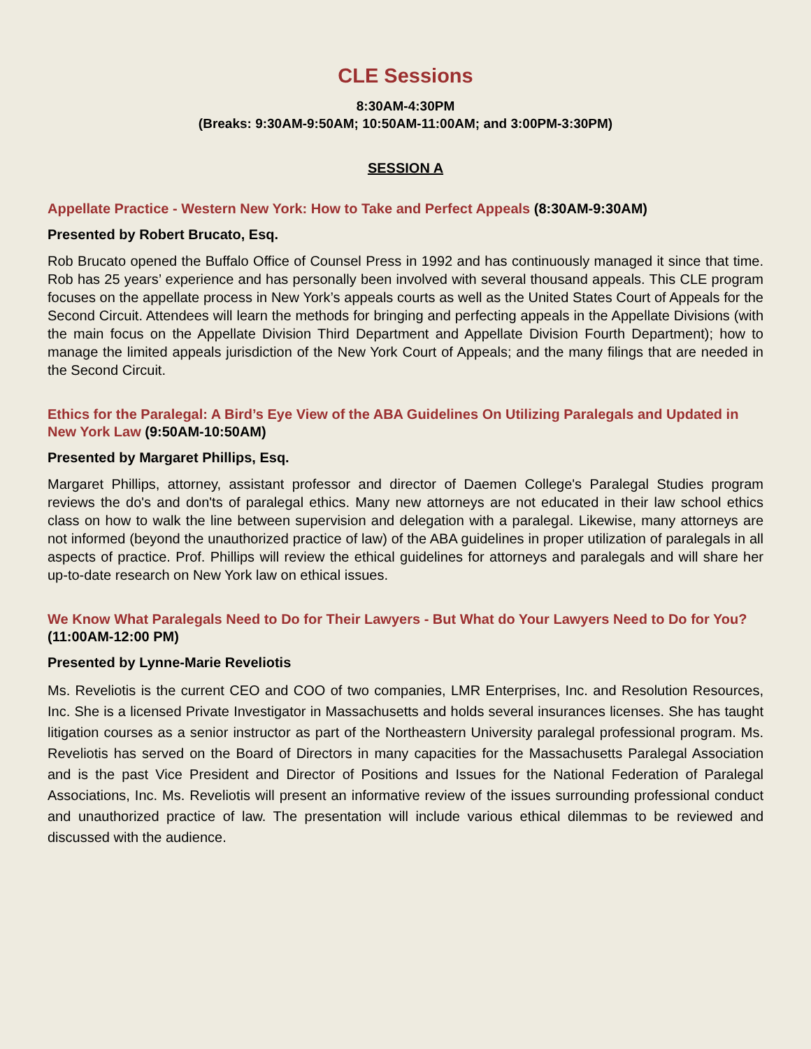CLE Sessions
8:30AM-4:30PM
(Breaks: 9:30AM-9:50AM; 10:50AM-11:00AM; and 3:00PM-3:30PM)
SESSION A
Appellate Practice - Western New York: How to Take and Perfect Appeals (8:30AM-9:30AM)
Presented by Robert Brucato, Esq.
Rob Brucato opened the Buffalo Office of Counsel Press in 1992 and has continuously managed it since that time. Rob has 25 years’ experience and has personally been involved with several thousand appeals. This CLE program focuses on the appellate process in New York’s appeals courts as well as the United States Court of Appeals for the Second Circuit. Attendees will learn the methods for bringing and perfecting appeals in the Appellate Divisions (with the main focus on the Appellate Division Third Department and Appellate Division Fourth Department); how to manage the limited appeals jurisdiction of the New York Court of Appeals; and the many filings that are needed in the Second Circuit.
Ethics for the Paralegal: A Bird’s Eye View of the ABA Guidelines On Utilizing Paralegals and Updated in New York Law (9:50AM-10:50AM)
Presented by Margaret Phillips, Esq.
Margaret Phillips, attorney, assistant professor and director of Daemen College's Paralegal Studies program reviews the do's and don'ts of paralegal ethics. Many new attorneys are not educated in their law school ethics class on how to walk the line between supervision and delegation with a paralegal. Likewise, many attorneys are not informed (beyond the unauthorized practice of law) of the ABA guidelines in proper utilization of paralegals in all aspects of practice. Prof. Phillips will review the ethical guidelines for attorneys and paralegals and will share her up-to-date research on New York law on ethical issues.
We Know What Paralegals Need to Do for Their Lawyers - But What do Your Lawyers Need to Do for You? (11:00AM-12:00 PM)
Presented by Lynne-Marie Reveliotis
Ms. Reveliotis is the current CEO and COO of two companies, LMR Enterprises, Inc. and Resolution Resources, Inc. She is a licensed Private Investigator in Massachusetts and holds several insurances licenses. She has taught litigation courses as a senior instructor as part of the Northeastern University paralegal professional program. Ms. Reveliotis has served on the Board of Directors in many capacities for the Massachusetts Paralegal Association and is the past Vice President and Director of Positions and Issues for the National Federation of Paralegal Associations, Inc. Ms. Reveliotis will present an informative review of the issues surrounding professional conduct and unauthorized practice of law. The presentation will include various ethical dilemmas to be reviewed and discussed with the audience.